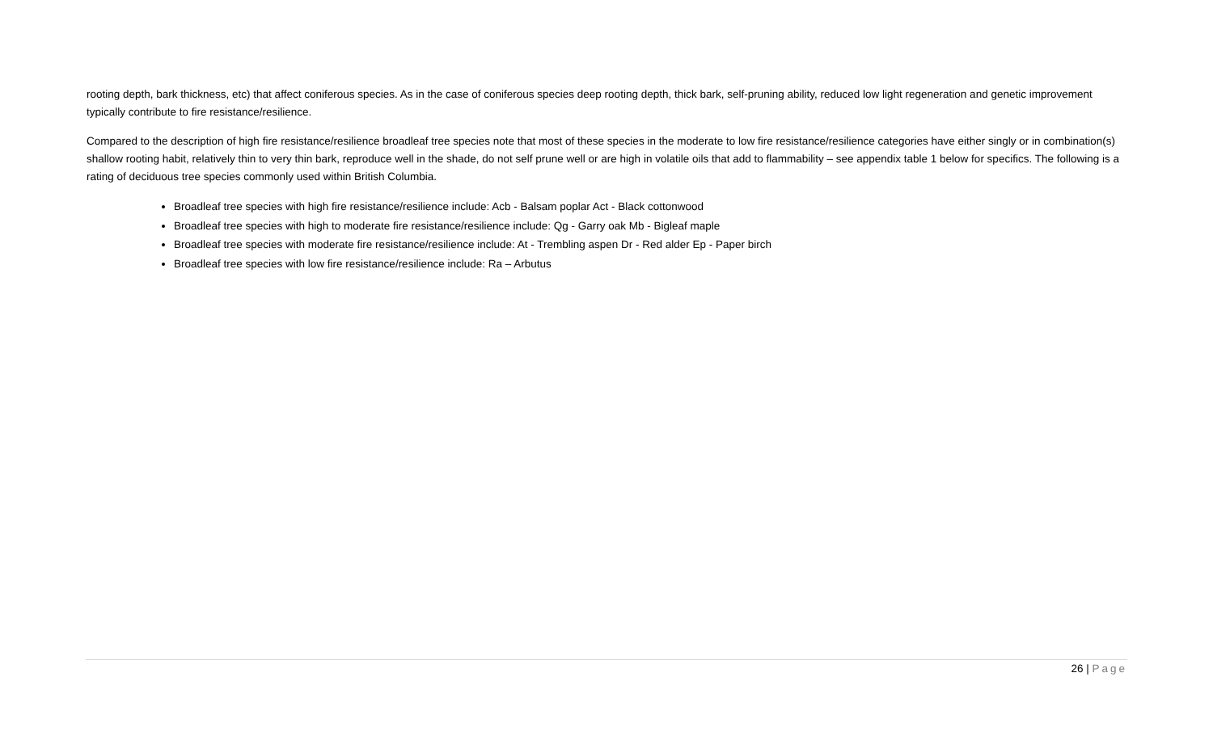rooting depth, bark thickness, etc) that affect coniferous species. As in the case of coniferous species deep rooting depth, thick bark, self-pruning ability, reduced low light regeneration and genetic improvement typically contribute to fire resistance/resilience.
Compared to the description of high fire resistance/resilience broadleaf tree species note that most of these species in the moderate to low fire resistance/resilience categories have either singly or in combination(s) shallow rooting habit, relatively thin to very thin bark, reproduce well in the shade, do not self prune well or are high in volatile oils that add to flammability – see appendix table 1 below for specifics. The following is a rating of deciduous tree species commonly used within British Columbia.
Broadleaf tree species with high fire resistance/resilience include: Acb - Balsam poplar Act - Black cottonwood
Broadleaf tree species with high to moderate fire resistance/resilience include: Qg - Garry oak Mb - Bigleaf maple
Broadleaf tree species with moderate fire resistance/resilience include: At - Trembling aspen Dr - Red alder Ep - Paper birch
Broadleaf tree species with low fire resistance/resilience include: Ra – Arbutus
26 | Page